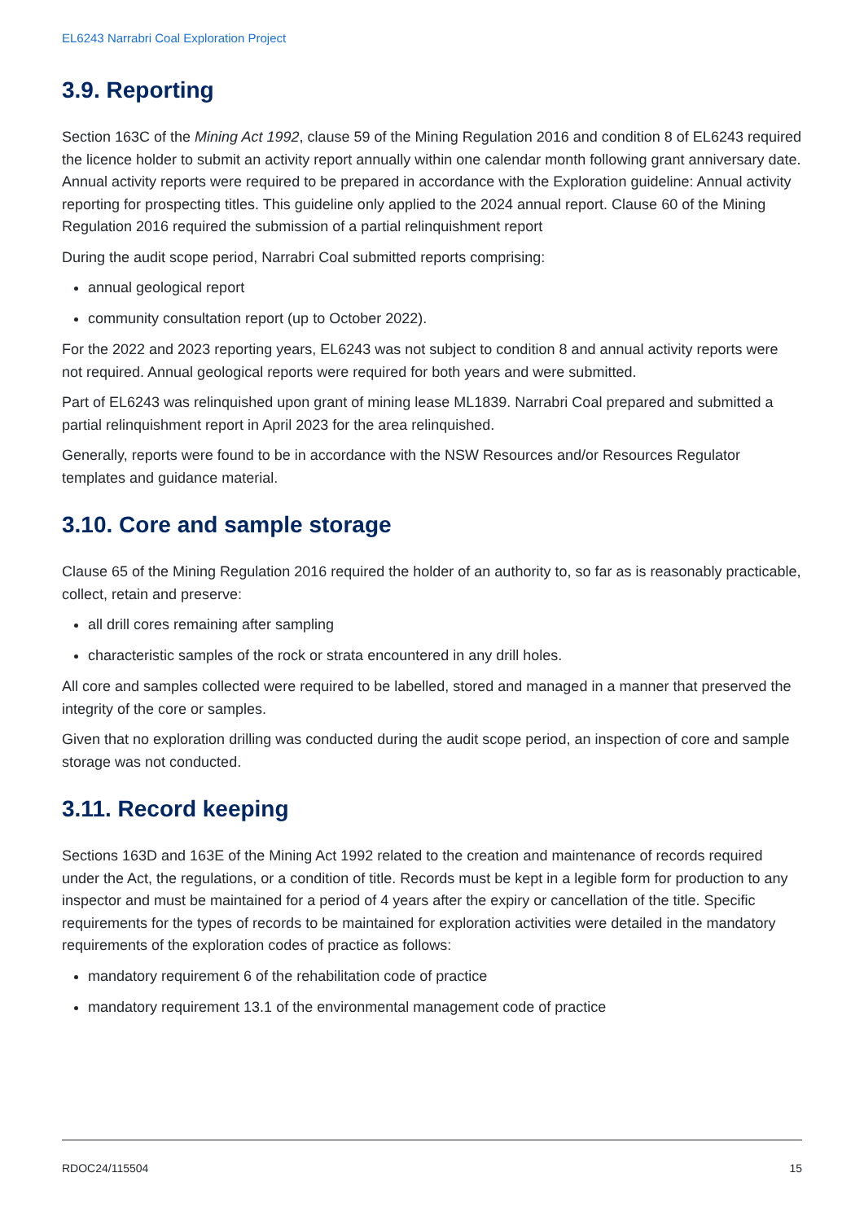EL6243 Narrabri Coal Exploration Project
3.9. Reporting
Section 163C of the Mining Act 1992, clause 59 of the Mining Regulation 2016 and condition 8 of EL6243 required the licence holder to submit an activity report annually within one calendar month following grant anniversary date. Annual activity reports were required to be prepared in accordance with the Exploration guideline: Annual activity reporting for prospecting titles. This guideline only applied to the 2024 annual report. Clause 60 of the Mining Regulation 2016 required the submission of a partial relinquishment report
During the audit scope period, Narrabri Coal submitted reports comprising:
annual geological report
community consultation report (up to October 2022).
For the 2022 and 2023 reporting years, EL6243 was not subject to condition 8 and annual activity reports were not required. Annual geological reports were required for both years and were submitted.
Part of EL6243 was relinquished upon grant of mining lease ML1839. Narrabri Coal prepared and submitted a partial relinquishment report in April 2023 for the area relinquished.
Generally, reports were found to be in accordance with the NSW Resources and/or Resources Regulator templates and guidance material.
3.10. Core and sample storage
Clause 65 of the Mining Regulation 2016 required the holder of an authority to, so far as is reasonably practicable, collect, retain and preserve:
all drill cores remaining after sampling
characteristic samples of the rock or strata encountered in any drill holes.
All core and samples collected were required to be labelled, stored and managed in a manner that preserved the integrity of the core or samples.
Given that no exploration drilling was conducted during the audit scope period, an inspection of core and sample storage was not conducted.
3.11. Record keeping
Sections 163D and 163E of the Mining Act 1992 related to the creation and maintenance of records required under the Act, the regulations, or a condition of title. Records must be kept in a legible form for production to any inspector and must be maintained for a period of 4 years after the expiry or cancellation of the title. Specific requirements for the types of records to be maintained for exploration activities were detailed in the mandatory requirements of the exploration codes of practice as follows:
mandatory requirement 6 of the rehabilitation code of practice
mandatory requirement 13.1 of the environmental management code of practice
RDOC24/115504 15